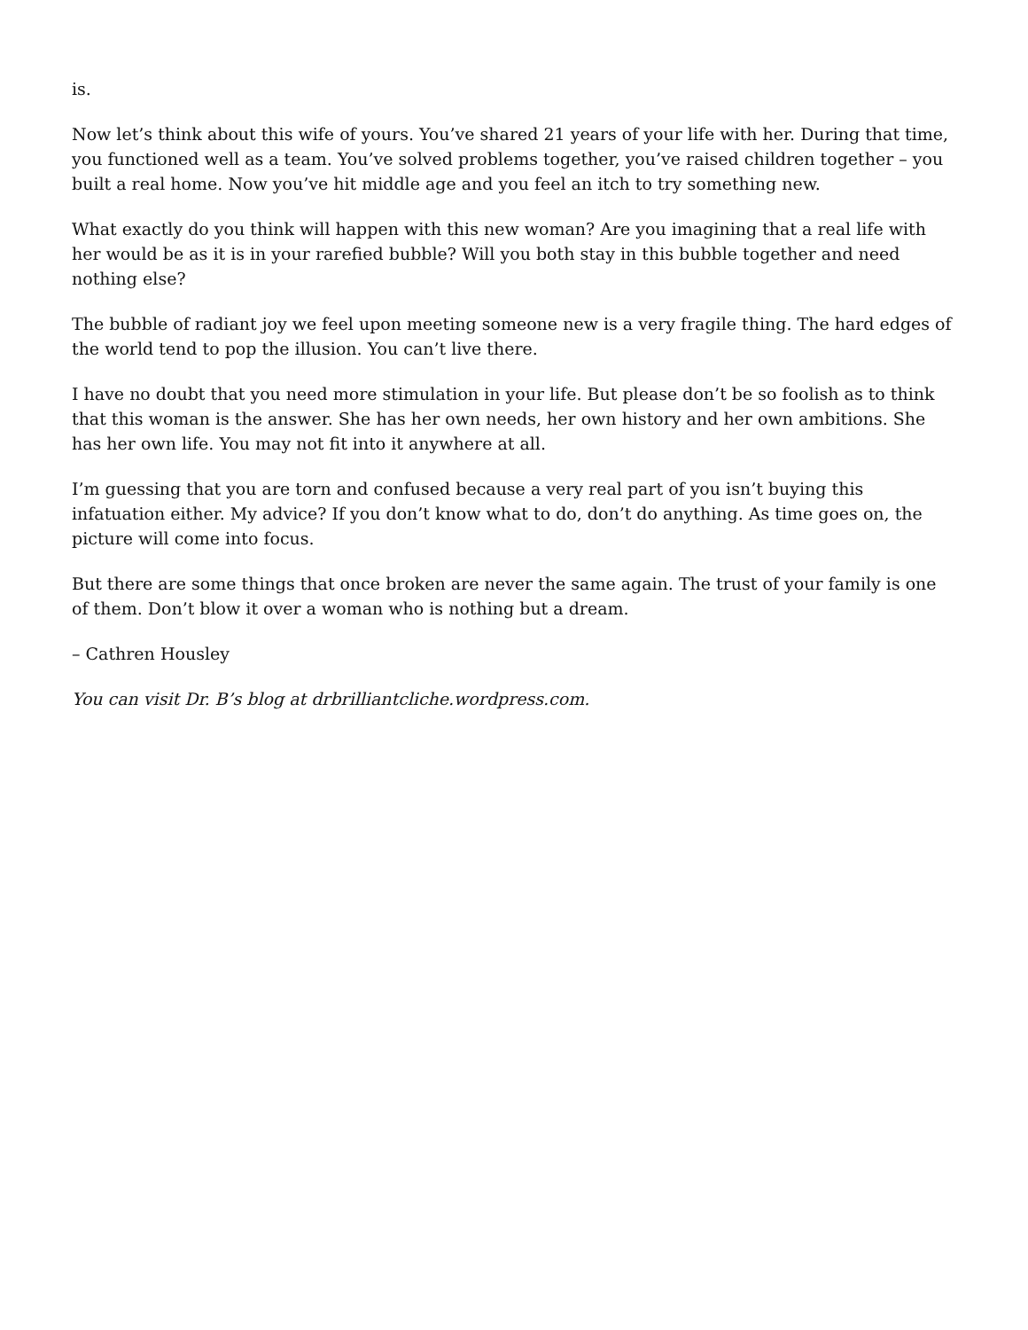is.
Now let’s think about this wife of yours. You’ve shared 21 years of your life with her. During that time, you functioned well as a team. You’ve solved problems together, you’ve raised children together – you built a real home. Now you’ve hit middle age and you feel an itch to try something new.
What exactly do you think will happen with this new woman? Are you imagining that a real life with her would be as it is in your rarefied bubble? Will you both stay in this bubble together and need nothing else?
The bubble of radiant joy we feel upon meeting someone new is a very fragile thing. The hard edges of the world tend to pop the illusion. You can’t live there.
I have no doubt that you need more stimulation in your life. But please don’t be so foolish as to think that this woman is the answer. She has her own needs, her own history and her own ambitions. She has her own life. You may not fit into it anywhere at all.
I’m guessing that you are torn and confused because a very real part of you isn’t buying this infatuation either. My advice? If you don’t know what to do, don’t do anything. As time goes on, the picture will come into focus.
But there are some things that once broken are never the same again. The trust of your family is one of them. Don’t blow it over a woman who is nothing but a dream.
– Cathren Housley
You can visit Dr. B’s blog at drbrilliantcliche.wordpress.com.